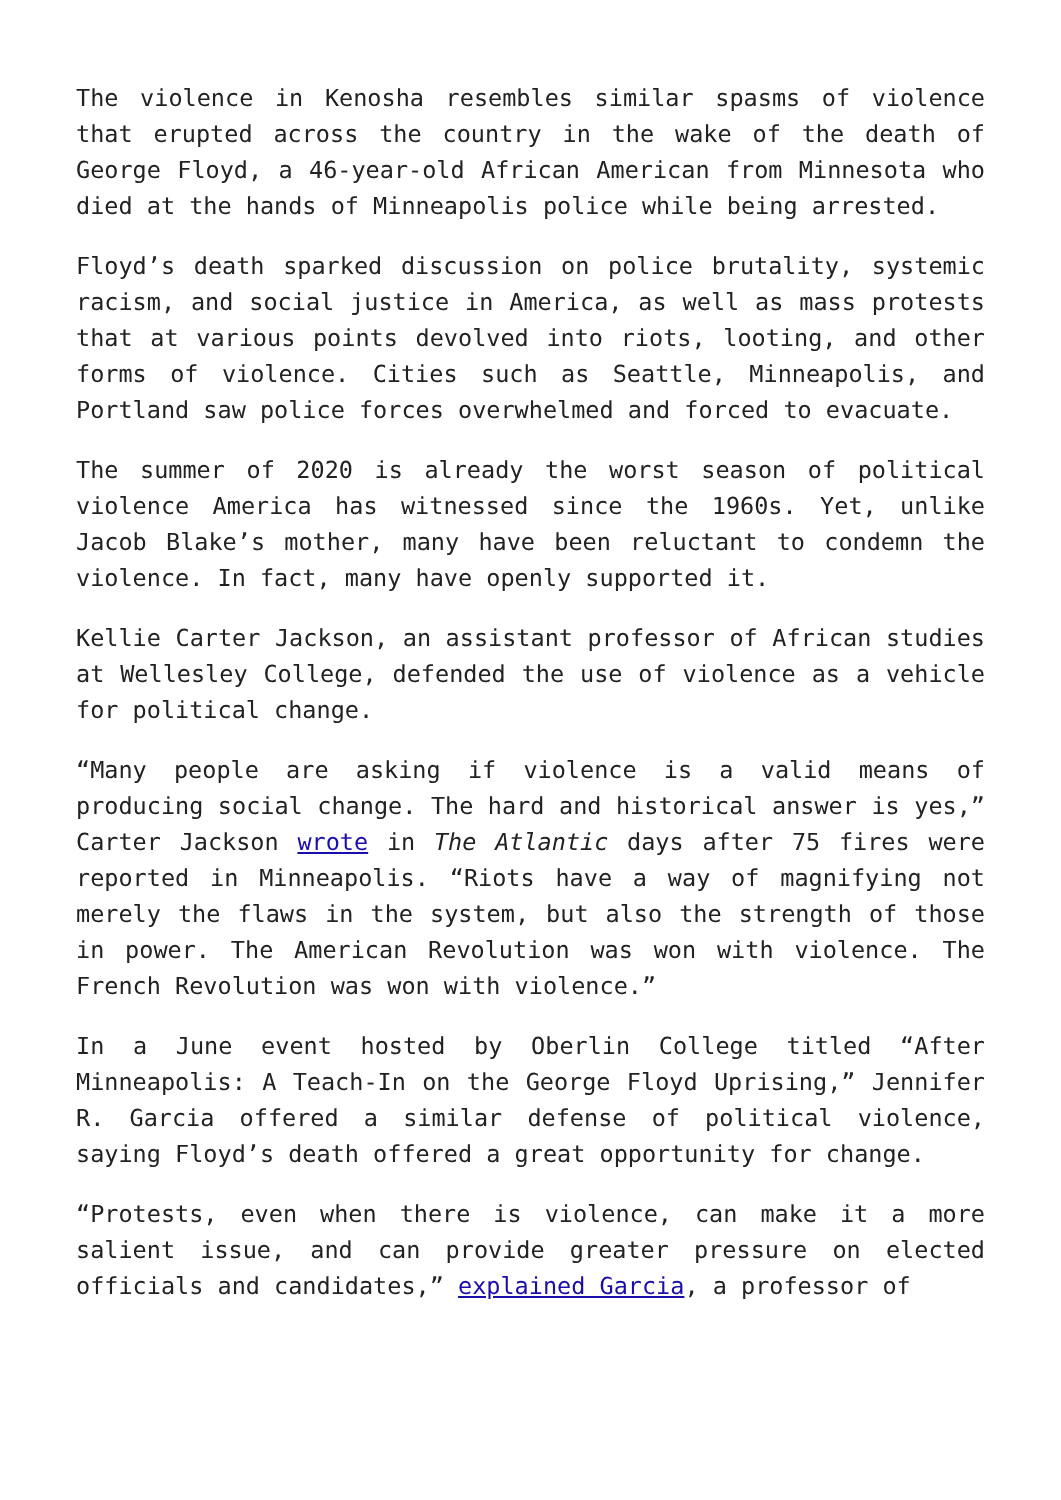The violence in Kenosha resembles similar spasms of violence that erupted across the country in the wake of the death of George Floyd, a 46-year-old African American from Minnesota who died at the hands of Minneapolis police while being arrested.
Floyd’s death sparked discussion on police brutality, systemic racism, and social justice in America, as well as mass protests that at various points devolved into riots, looting, and other forms of violence. Cities such as Seattle, Minneapolis, and Portland saw police forces overwhelmed and forced to evacuate.
The summer of 2020 is already the worst season of political violence America has witnessed since the 1960s. Yet, unlike Jacob Blake’s mother, many have been reluctant to condemn the violence. In fact, many have openly supported it.
Kellie Carter Jackson, an assistant professor of African studies at Wellesley College, defended the use of violence as a vehicle for political change.
“Many people are asking if violence is a valid means of producing social change. The hard and historical answer is yes,” Carter Jackson wrote in The Atlantic days after 75 fires were reported in Minneapolis. “Riots have a way of magnifying not merely the flaws in the system, but also the strength of those in power. The American Revolution was won with violence. The French Revolution was won with violence.”
In a June event hosted by Oberlin College titled “After Minneapolis: A Teach-In on the George Floyd Uprising,” Jennifer R. Garcia offered a similar defense of political violence, saying Floyd’s death offered a great opportunity for change.
“Protests, even when there is violence, can make it a more salient issue, and can provide greater pressure on elected officials and candidates,” explained Garcia, a professor of